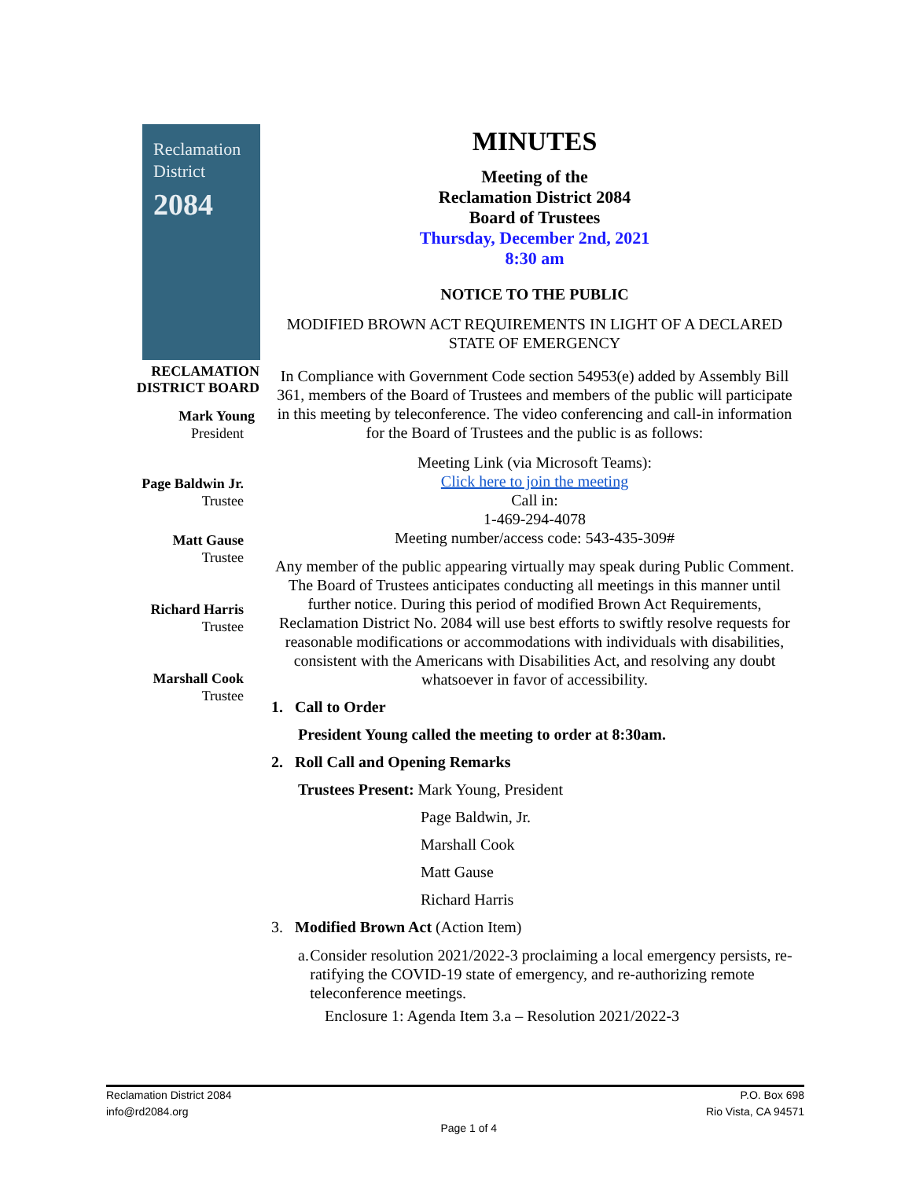Reclamation
District
2084
RECLAMATION
DISTRICT BOARD
Mark Young
President
Page Baldwin Jr.
Trustee
Matt Gause
Trustee
Richard Harris
Trustee
Marshall Cook
Trustee
MINUTES
Meeting of the
Reclamation District 2084
Board of Trustees
Thursday, December 2nd, 2021
8:30 am
NOTICE TO THE PUBLIC
MODIFIED BROWN ACT REQUIREMENTS IN LIGHT OF A DECLARED STATE OF EMERGENCY
In Compliance with Government Code section 54953(e) added by Assembly Bill 361, members of the Board of Trustees and members of the public will participate in this meeting by teleconference. The video conferencing and call-in information for the Board of Trustees and the public is as follows:
Meeting Link (via Microsoft Teams):
Click here to join the meeting
Call in:
1-469-294-4078
Meeting number/access code: 543-435-309#
Any member of the public appearing virtually may speak during Public Comment. The Board of Trustees anticipates conducting all meetings in this manner until further notice. During this period of modified Brown Act Requirements, Reclamation District No. 2084 will use best efforts to swiftly resolve requests for reasonable modifications or accommodations with individuals with disabilities, consistent with the Americans with Disabilities Act, and resolving any doubt whatsoever in favor of accessibility.
1. Call to Order
President Young called the meeting to order at 8:30am.
2. Roll Call and Opening Remarks
Trustees Present: Mark Young, President
Page Baldwin, Jr.
Marshall Cook
Matt Gause
Richard Harris
3. Modified Brown Act (Action Item)
a. Consider resolution 2021/2022-3 proclaiming a local emergency persists, re-ratifying the COVID-19 state of emergency, and re-authorizing remote teleconference meetings.
Enclosure 1: Agenda Item 3.a – Resolution 2021/2022-3
Reclamation District 2084
info@rd2084.org
Page 1 of 4
P.O. Box 698
Rio Vista, CA 94571